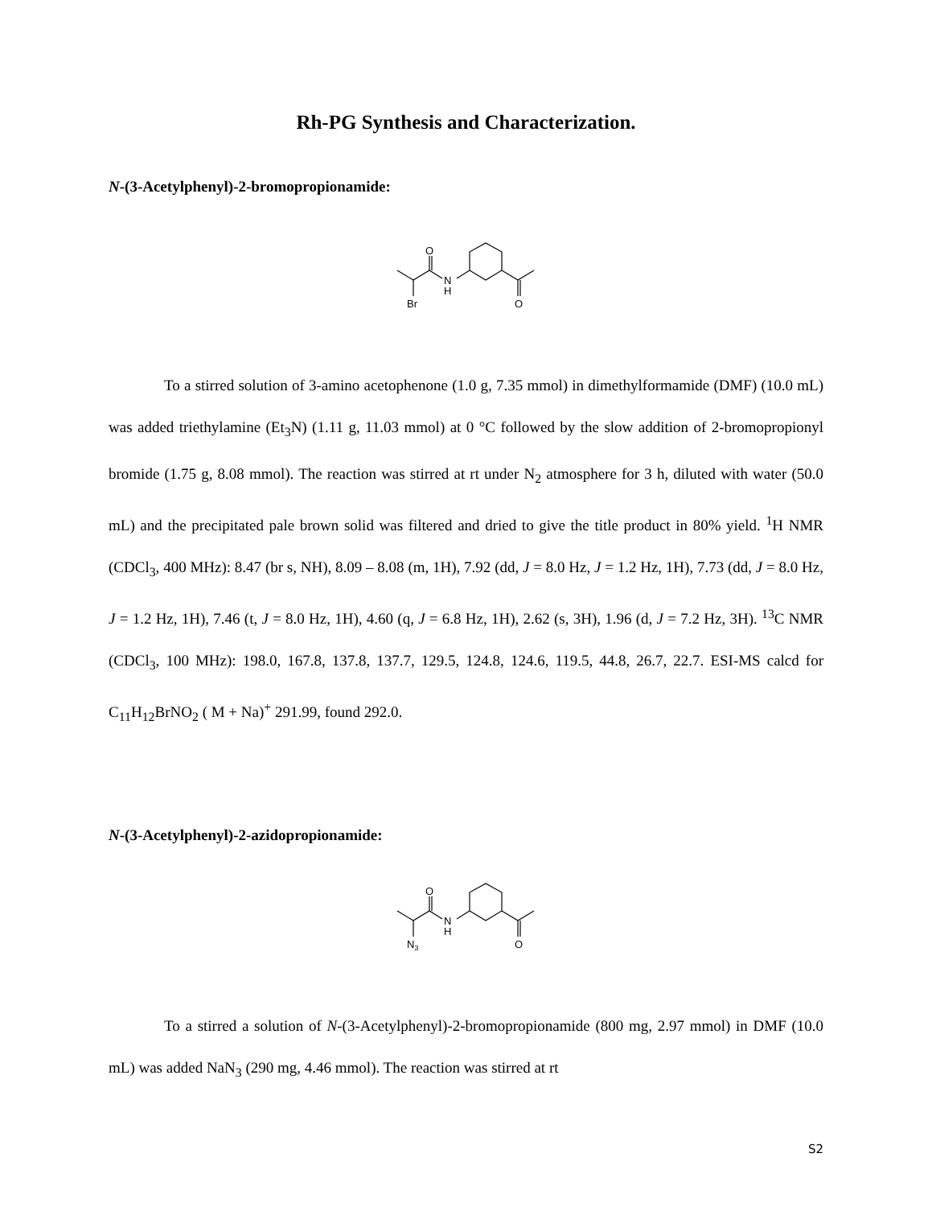Rh-PG Synthesis and Characterization.
N-(3-Acetylphenyl)-2-bromopropionamide:
O
N
H
Br
O
To a stirred solution of 3-amino acetophenone (1.0 g, 7.35 mmol) in dimethylformamide (DMF) (10.0 mL) was added triethylamine (Et<sub>3</sub>N) (1.11 g, 11.03 mmol) at 0 °C followed by the slow addition of 2-bromopropionyl bromide (1.75 g, 8.08 mmol). The reaction was stirred at rt under N<sub>2</sub> atmosphere for 3 h, diluted with water (50.0 mL) and the precipitated pale brown solid was filtered and dried to give the title product in 80% yield. <sup>1</sup>H NMR (CDCl<sub>3</sub>, 400 MHz): 8.47 (br s, NH), 8.09 – 8.08 (m, 1H), 7.92 (dd, J = 8.0 Hz, J = 1.2 Hz, 1H), 7.73 (dd, J = 8.0 Hz, J = 1.2 Hz, 1H), 7.46 (t, J = 8.0 Hz, 1H), 4.60 (q, J = 6.8 Hz, 1H), 2.62 (s, 3H), 1.96 (d, J = 7.2 Hz, 3H). <sup>13</sup>C NMR (CDCl<sub>3</sub>, 100 MHz): 198.0, 167.8, 137.8, 137.7, 129.5, 124.8, 124.6, 119.5, 44.8, 26.7, 22.7. ESI-MS calcd for C<sub>11</sub>H<sub>12</sub>BrNO<sub>2</sub> ( M + Na)<sup>+</sup> 291.99, found 292.0.
N-(3-Acetylphenyl)-2-azidopropionamide:
O
N
H
N3
O
To a stirred a solution of N-(3-Acetylphenyl)-2-bromopropionamide (800 mg, 2.97 mmol) in DMF (10.0 mL) was added NaN<sub>3</sub> (290 mg, 4.46 mmol). The reaction was stirred at rt
S2